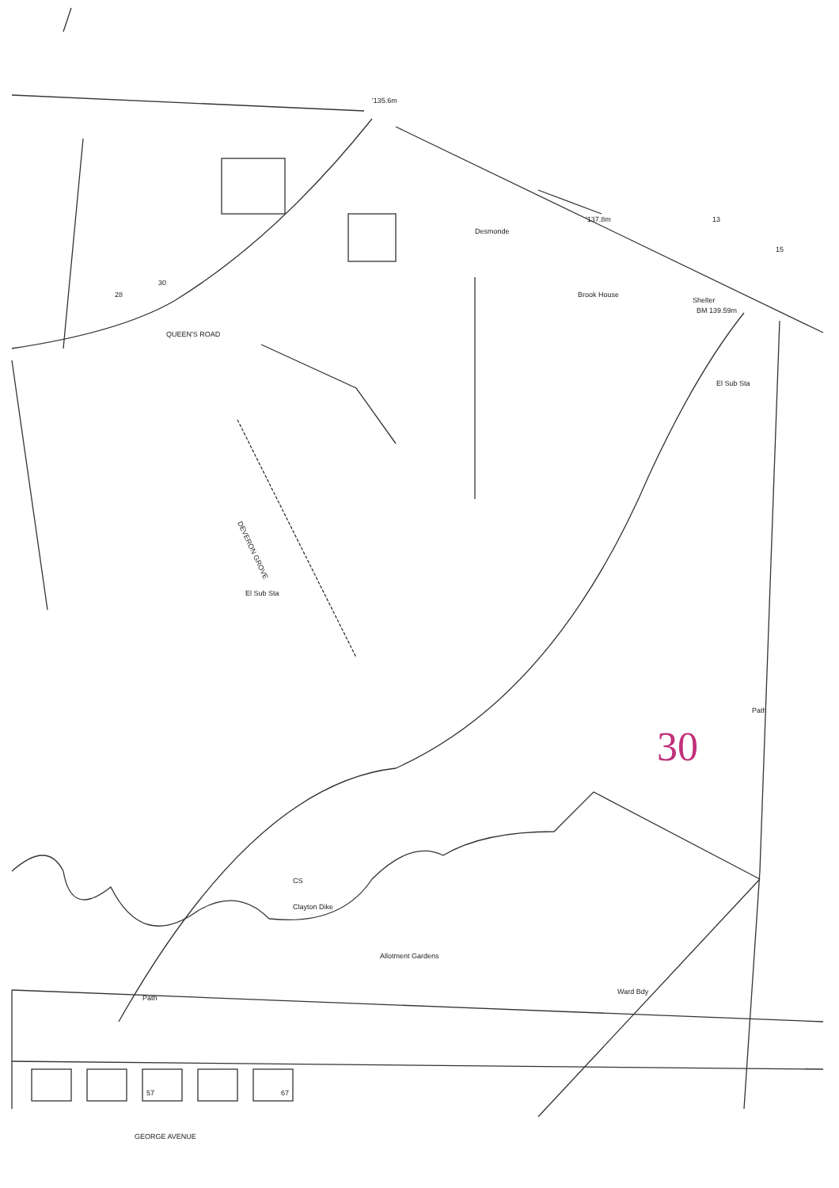'135.6m
'137.8m
Desmonde
Brook House
BM 139.59m
Shelter
El Sub Sta
QUEEN'S ROAD
DEVERON GROVE
El Sub Sta
Path
Clayton Dike
Allotment Gardens
Ward Bdy
Path
GEORGE AVENUE
30
28
13
15
57
67
CS
30